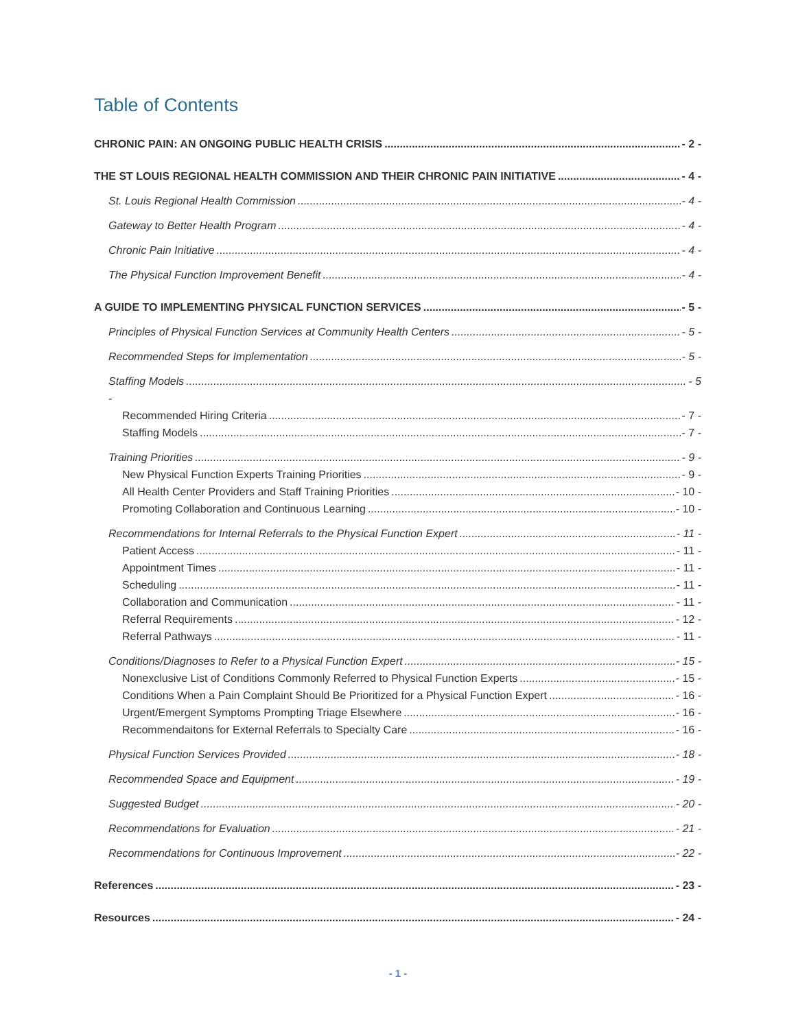Table of Contents
CHRONIC PAIN: AN ONGOING PUBLIC HEALTH CRISIS - 2 -
THE ST LOUIS REGIONAL HEALTH COMMISSION AND THEIR CHRONIC PAIN INITIATIVE - 4 -
St. Louis Regional Health Commission - 4 -
Gateway to Better Health Program - 4 -
Chronic Pain Initiative - 4 -
The Physical Function Improvement Benefit - 4 -
A GUIDE TO IMPLEMENTING PHYSICAL FUNCTION SERVICES - 5 -
Principles of Physical Function Services at Community Health Centers - 5 -
Recommended Steps for Implementation - 5 -
Staffing Models - 5
-
Recommended Hiring Criteria - 7 -
Staffing Models - 7 -
Training Priorities - 9 -
New Physical Function Experts Training Priorities - 9 -
All Health Center Providers and Staff Training Priorities - 10 -
Promoting Collaboration and Continuous Learning - 10 -
Recommendations for Internal Referrals to the Physical Function Expert - 11 -
Patient Access - 11 -
Appointment Times - 11 -
Scheduling - 11 -
Collaboration and Communication - 11 -
Referral Requirements - 12 -
Referral Pathways - 11 -
Conditions/Diagnoses to Refer to a Physical Function Expert - 15 -
Nonexclusive List of Conditions Commonly Referred to Physical Function Experts - 15 -
Conditions When a Pain Complaint Should Be Prioritized for a Physical Function Expert - 16 -
Urgent/Emergent Symptoms Prompting Triage Elsewhere - 16 -
Recommendaitons for External Referrals to Specialty Care - 16 -
Physical Function Services Provided - 18 -
Recommended Space and Equipment - 19 -
Suggested Budget - 20 -
Recommendations for Evaluation - 21 -
Recommendations for Continuous Improvement - 22 -
References - 23 -
Resources - 24 -
- 1 -